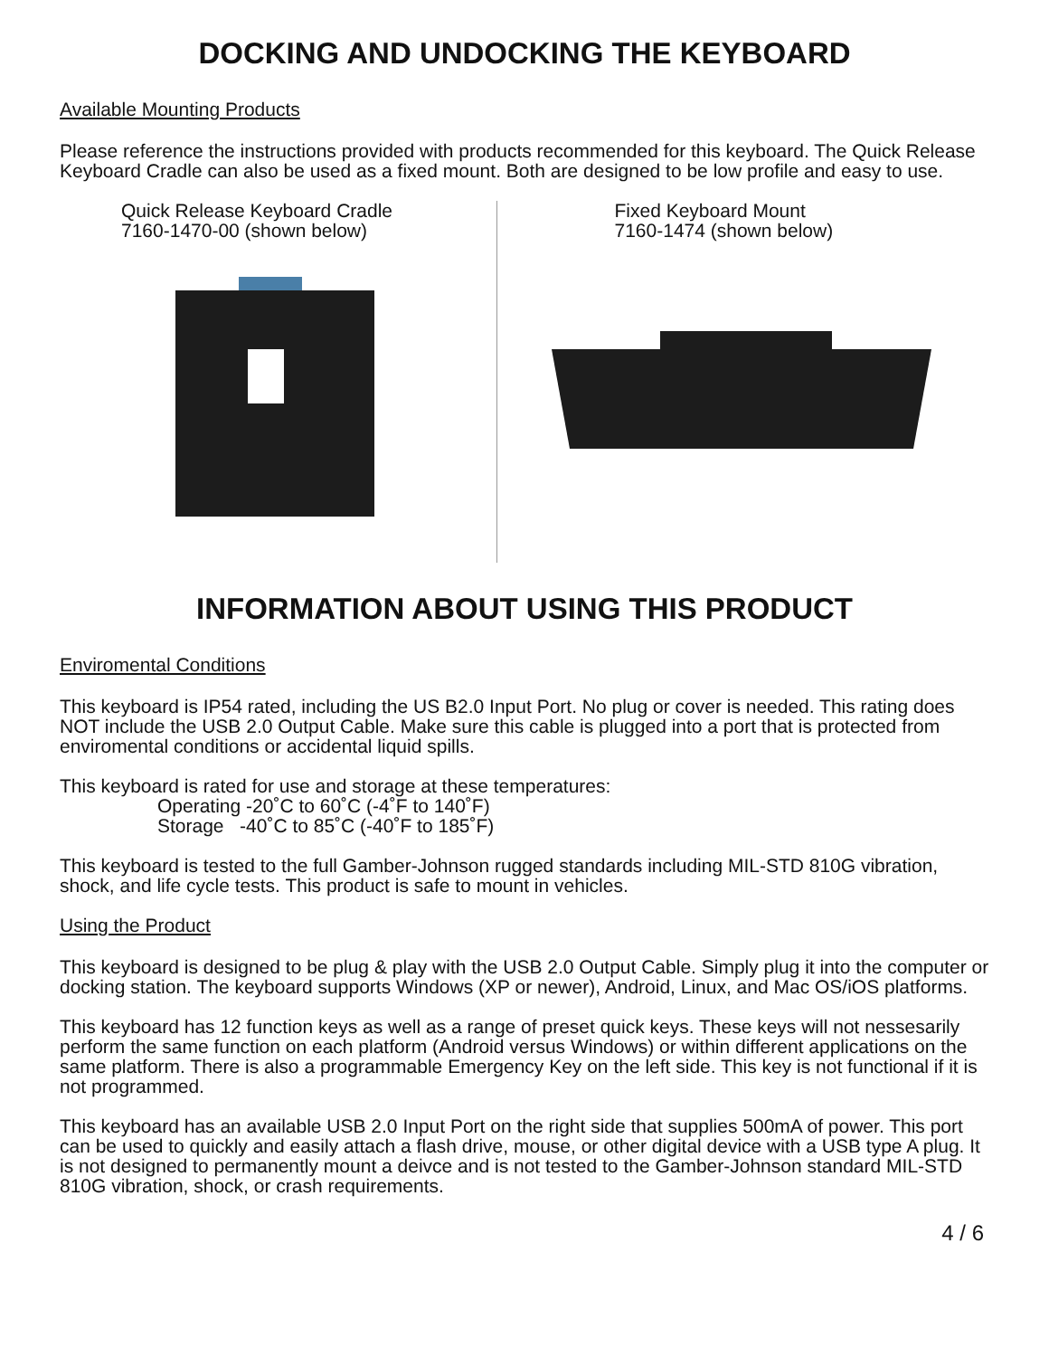DOCKING AND UNDOCKING THE KEYBOARD
Available Mounting Products
Please reference the instructions provided with products recommended for this keyboard. The Quick Release Keyboard Cradle can also be used as a fixed mount. Both are designed to be low profile and easy to use.
Quick Release Keyboard Cradle
7160-1470-00 (shown below)
Fixed Keyboard Mount
7160-1474 (shown below)
INFORMATION ABOUT USING THIS PRODUCT
Enviromental Conditions
This keyboard is IP54 rated, including the US B2.0 Input Port. No plug or cover is needed. This rating does NOT include the USB 2.0 Output Cable. Make sure this cable is plugged into a port that is protected from enviromental conditions or accidental liquid spills.
This keyboard is rated for use and storage at these temperatures:
Operating -20˚C to 60˚C (-4˚F to 140˚F)
Storage -40˚C to 85˚C (-40˚F to 185˚F)
This keyboard is tested to the full Gamber-Johnson rugged standards including MIL-STD 810G vibration, shock, and life cycle tests. This product is safe to mount in vehicles.
Using the Product
This keyboard is designed to be plug & play with the USB 2.0 Output Cable. Simply plug it into the computer or docking station. The keyboard supports Windows (XP or newer), Android, Linux, and Mac OS/iOS platforms.
This keyboard has 12 function keys as well as a range of preset quick keys. These keys will not nessesarily perform the same function on each platform (Android versus Windows) or within different applications on the same platform. There is also a programmable Emergency Key on the left side. This key is not functional if it is not programmed.
This keyboard has an available USB 2.0 Input Port on the right side that supplies 500mA of power. This port can be used to quickly and easily attach a flash drive, mouse, or other digital device with a USB type A plug. It is not designed to permanently mount a deivce and is not tested to the Gamber-Johnson standard MIL-STD 810G vibration, shock, or crash requirements.
4 / 6